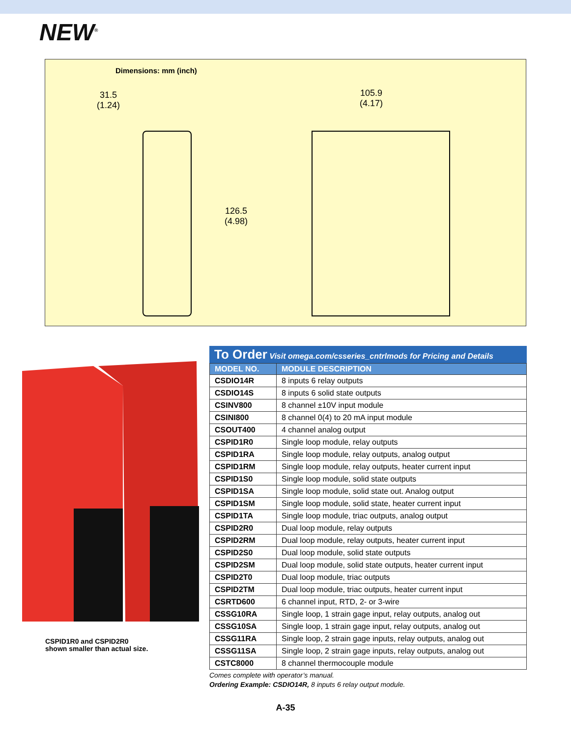NEW<sup>®</sup>
Dimensions: mm (inch)
31.5
(1.24)
105.9
(4.17)
126.5
(4.98)
CSPID1R0 and CSPID2R0
shown smaller than actual size.
To Order Visit omega.com/csseries_cntrlmods for Pricing and Details
| MODEL NO. | MODULE DESCRIPTION |
| --- | --- |
| CSDIO14R | 8 inputs 6 relay outputs |
| CSDIO14S | 8 inputs 6 solid state outputs |
| CSINV800 | 8 channel ±10V input module |
| CSINI800 | 8 channel 0(4) to 20 mA input module |
| CSOUT400 | 4 channel analog output |
| CSPID1R0 | Single loop module, relay outputs |
| CSPID1RA | Single loop module, relay outputs, analog output |
| CSPID1RM | Single loop module, relay outputs, heater current input |
| CSPID1S0 | Single loop module, solid state outputs |
| CSPID1SA | Single loop module, solid state out. Analog output |
| CSPID1SM | Single loop module, solid state, heater current input |
| CSPID1TA | Single loop module, triac outputs, analog output |
| CSPID2R0 | Dual loop module, relay outputs |
| CSPID2RM | Dual loop module, relay outputs, heater current input |
| CSPID2S0 | Dual loop module, solid state outputs |
| CSPID2SM | Dual loop module, solid state outputs, heater current input |
| CSPID2T0 | Dual loop module, triac outputs |
| CSPID2TM | Dual loop module, triac outputs, heater current input |
| CSRTD600 | 6 channel input, RTD, 2- or 3-wire |
| CSSG10RA | Single loop, 1 strain gage input, relay outputs, analog out |
| CSSG10SA | Single loop, 1 strain gage input, relay outputs, analog out |
| CSSG11RA | Single loop, 2 strain gage inputs, relay outputs, analog out |
| CSSG11SA | Single loop, 2 strain gage inputs, relay outputs, analog out |
| CSTC8000 | 8 channel thermocouple module |
Comes complete with operator’s manual.
Ordering Example: CSDIO14R, 8 inputs 6 relay output module.
A-35